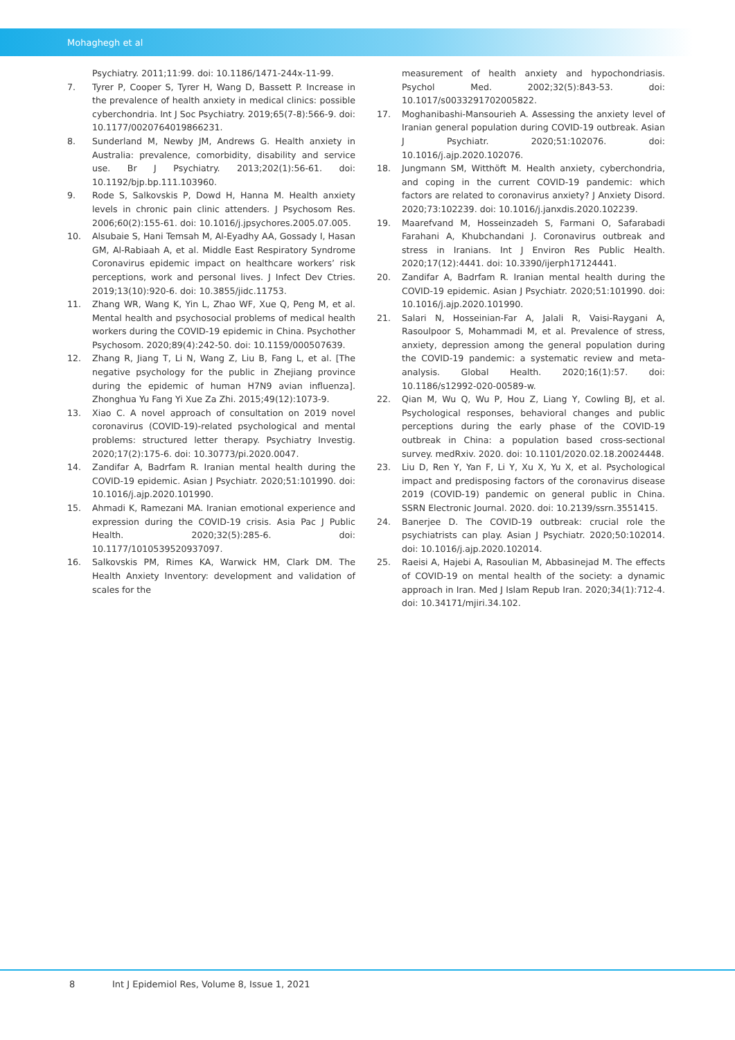Mohaghegh et al
Psychiatry. 2011;11:99. doi: 10.1186/1471-244x-11-99.
7. Tyrer P, Cooper S, Tyrer H, Wang D, Bassett P. Increase in the prevalence of health anxiety in medical clinics: possible cyberchondria. Int J Soc Psychiatry. 2019;65(7-8):566-9. doi: 10.1177/0020764019866231.
8. Sunderland M, Newby JM, Andrews G. Health anxiety in Australia: prevalence, comorbidity, disability and service use. Br J Psychiatry. 2013;202(1):56-61. doi: 10.1192/bjp.bp.111.103960.
9. Rode S, Salkovskis P, Dowd H, Hanna M. Health anxiety levels in chronic pain clinic attenders. J Psychosom Res. 2006;60(2):155-61. doi: 10.1016/j.jpsychores.2005.07.005.
10. Alsubaie S, Hani Temsah M, Al-Eyadhy AA, Gossady I, Hasan GM, Al-Rabiaah A, et al. Middle East Respiratory Syndrome Coronavirus epidemic impact on healthcare workers’ risk perceptions, work and personal lives. J Infect Dev Ctries. 2019;13(10):920-6. doi: 10.3855/jidc.11753.
11. Zhang WR, Wang K, Yin L, Zhao WF, Xue Q, Peng M, et al. Mental health and psychosocial problems of medical health workers during the COVID-19 epidemic in China. Psychother Psychosom. 2020;89(4):242-50. doi: 10.1159/000507639.
12. Zhang R, Jiang T, Li N, Wang Z, Liu B, Fang L, et al. [The negative psychology for the public in Zhejiang province during the epidemic of human H7N9 avian influenza]. Zhonghua Yu Fang Yi Xue Za Zhi. 2015;49(12):1073-9.
13. Xiao C. A novel approach of consultation on 2019 novel coronavirus (COVID-19)-related psychological and mental problems: structured letter therapy. Psychiatry Investig. 2020;17(2):175-6. doi: 10.30773/pi.2020.0047.
14. Zandifar A, Badrfam R. Iranian mental health during the COVID-19 epidemic. Asian J Psychiatr. 2020;51:101990. doi: 10.1016/j.ajp.2020.101990.
15. Ahmadi K, Ramezani MA. Iranian emotional experience and expression during the COVID-19 crisis. Asia Pac J Public Health. 2020;32(5):285-6. doi: 10.1177/1010539520937097.
16. Salkovskis PM, Rimes KA, Warwick HM, Clark DM. The Health Anxiety Inventory: development and validation of scales for the
measurement of health anxiety and hypochondriasis. Psychol Med. 2002;32(5):843-53. doi: 10.1017/s0033291702005822.
17. Moghanibashi-Mansourieh A. Assessing the anxiety level of Iranian general population during COVID-19 outbreak. Asian J Psychiatr. 2020;51:102076. doi: 10.1016/j.ajp.2020.102076.
18. Jungmann SM, Witthöft M. Health anxiety, cyberchondria, and coping in the current COVID-19 pandemic: which factors are related to coronavirus anxiety? J Anxiety Disord. 2020;73:102239. doi: 10.1016/j.janxdis.2020.102239.
19. Maarefvand M, Hosseinzadeh S, Farmani O, Safarabadi Farahani A, Khubchandani J. Coronavirus outbreak and stress in Iranians. Int J Environ Res Public Health. 2020;17(12):4441. doi: 10.3390/ijerph17124441.
20. Zandifar A, Badrfam R. Iranian mental health during the COVID-19 epidemic. Asian J Psychiatr. 2020;51:101990. doi: 10.1016/j.ajp.2020.101990.
21. Salari N, Hosseinian-Far A, Jalali R, Vaisi-Raygani A, Rasoulpoor S, Mohammadi M, et al. Prevalence of stress, anxiety, depression among the general population during the COVID-19 pandemic: a systematic review and meta-analysis. Global Health. 2020;16(1):57. doi: 10.1186/s12992-020-00589-w.
22. Qian M, Wu Q, Wu P, Hou Z, Liang Y, Cowling BJ, et al. Psychological responses, behavioral changes and public perceptions during the early phase of the COVID-19 outbreak in China: a population based cross-sectional survey. medRxiv. 2020. doi: 10.1101/2020.02.18.20024448.
23. Liu D, Ren Y, Yan F, Li Y, Xu X, Yu X, et al. Psychological impact and predisposing factors of the coronavirus disease 2019 (COVID-19) pandemic on general public in China. SSRN Electronic Journal. 2020. doi: 10.2139/ssrn.3551415.
24. Banerjee D. The COVID-19 outbreak: crucial role the psychiatrists can play. Asian J Psychiatr. 2020;50:102014. doi: 10.1016/j.ajp.2020.102014.
25. Raeisi A, Hajebi A, Rasoulian M, Abbasinejad M. The effects of COVID-19 on mental health of the society: a dynamic approach in Iran. Med J Islam Repub Iran. 2020;34(1):712-4. doi: 10.34171/mjiri.34.102.
8 Int J Epidemiol Res, Volume 8, Issue 1, 2021